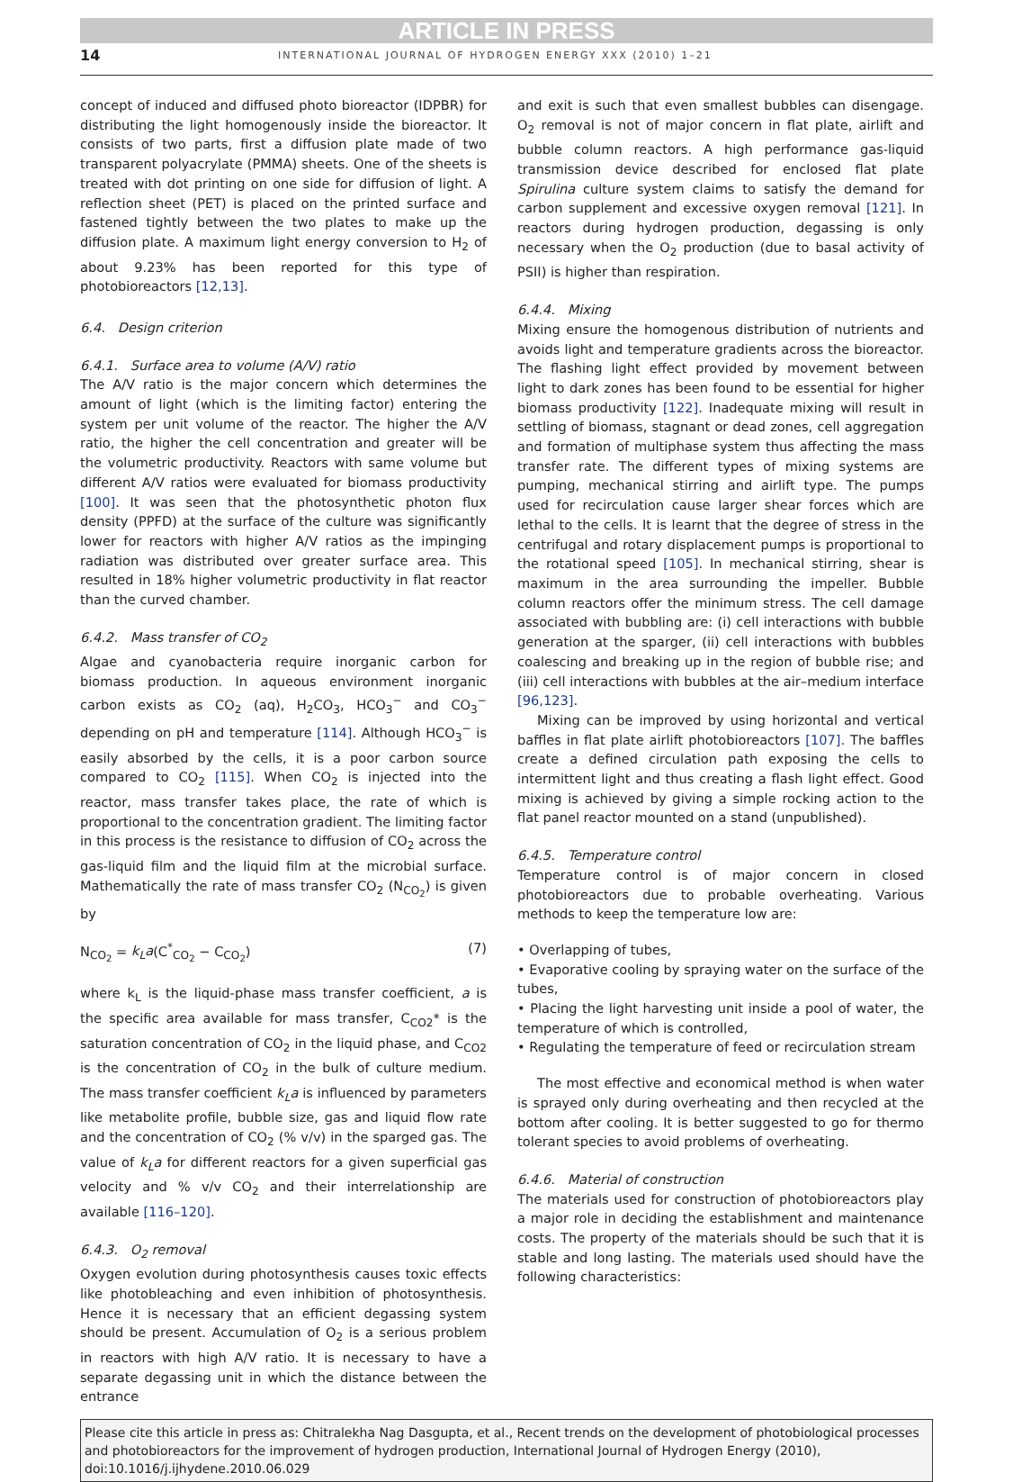ARTICLE IN PRESS
14 INTERNATIONAL JOURNAL OF HYDROGEN ENERGY XXX (2010) 1–21
concept of induced and diffused photo bioreactor (IDPBR) for distributing the light homogenously inside the bioreactor. It consists of two parts, first a diffusion plate made of two transparent polyacrylate (PMMA) sheets. One of the sheets is treated with dot printing on one side for diffusion of light. A reflection sheet (PET) is placed on the printed surface and fastened tightly between the two plates to make up the diffusion plate. A maximum light energy conversion to H<sub>2</sub> of about 9.23% has been reported for this type of photobioreactors [12,13].
6.4. Design criterion
6.4.1. Surface area to volume (A/V) ratio
The A/V ratio is the major concern which determines the amount of light (which is the limiting factor) entering the system per unit volume of the reactor. The higher the A/V ratio, the higher the cell concentration and greater will be the volumetric productivity. Reactors with same volume but different A/V ratios were evaluated for biomass productivity [100]. It was seen that the photosynthetic photon flux density (PPFD) at the surface of the culture was significantly lower for reactors with higher A/V ratios as the impinging radiation was distributed over greater surface area. This resulted in 18% higher volumetric productivity in flat reactor than the curved chamber.
6.4.2. Mass transfer of CO<sub>2</sub>
Algae and cyanobacteria require inorganic carbon for biomass production. In aqueous environment inorganic carbon exists as CO<sub>2</sub> (aq), H<sub>2</sub>CO<sub>3</sub>, HCO<sub>3</sub><sup>−</sup> and CO<sub>3</sub><sup>−</sup> depending on pH and temperature [114]. Although HCO<sub>3</sub><sup>−</sup> is easily absorbed by the cells, it is a poor carbon source compared to CO<sub>2</sub> [115]. When CO<sub>2</sub> is injected into the reactor, mass transfer takes place, the rate of which is proportional to the concentration gradient. The limiting factor in this process is the resistance to diffusion of CO<sub>2</sub> across the gas-liquid film and the liquid film at the microbial surface. Mathematically the rate of mass transfer CO<sub>2</sub> (N<sub>CO<sub>2</sub></sub>) is given by
N<sub>CO<sub>2</sub></sub> = k<sub>L</sub>a(C<sup>*</sup><sub>CO<sub>2</sub></sub> − C<sub>CO<sub>2</sub></sub>) (7)
where k<sub>L</sub> is the liquid-phase mass transfer coefficient, a is the specific area available for mass transfer, C<sub>CO2</sub>* is the saturation concentration of CO<sub>2</sub> in the liquid phase, and C<sub>CO2</sub> is the concentration of CO<sub>2</sub> in the bulk of culture medium. The mass transfer coefficient k<sub>L</sub>a is influenced by parameters like metabolite profile, bubble size, gas and liquid flow rate and the concentration of CO<sub>2</sub> (% v/v) in the sparged gas. The value of k<sub>L</sub>a for different reactors for a given superficial gas velocity and % v/v CO<sub>2</sub> and their interrelationship are available [116–120].
6.4.3. O<sub>2</sub> removal
Oxygen evolution during photosynthesis causes toxic effects like photobleaching and even inhibition of photosynthesis. Hence it is necessary that an efficient degassing system should be present. Accumulation of O<sub>2</sub> is a serious problem in reactors with high A/V ratio. It is necessary to have a separate degassing unit in which the distance between the entrance
and exit is such that even smallest bubbles can disengage. O<sub>2</sub> removal is not of major concern in flat plate, airlift and bubble column reactors. A high performance gas-liquid transmission device described for enclosed flat plate Spirulina culture system claims to satisfy the demand for carbon supplement and excessive oxygen removal [121]. In reactors during hydrogen production, degassing is only necessary when the O<sub>2</sub> production (due to basal activity of PSII) is higher than respiration.
6.4.4. Mixing
Mixing ensure the homogenous distribution of nutrients and avoids light and temperature gradients across the bioreactor. The flashing light effect provided by movement between light to dark zones has been found to be essential for higher biomass productivity [122]. Inadequate mixing will result in settling of biomass, stagnant or dead zones, cell aggregation and formation of multiphase system thus affecting the mass transfer rate. The different types of mixing systems are pumping, mechanical stirring and airlift type. The pumps used for recirculation cause larger shear forces which are lethal to the cells. It is learnt that the degree of stress in the centrifugal and rotary displacement pumps is proportional to the rotational speed [105]. In mechanical stirring, shear is maximum in the area surrounding the impeller. Bubble column reactors offer the minimum stress. The cell damage associated with bubbling are: (i) cell interactions with bubble generation at the sparger, (ii) cell interactions with bubbles coalescing and breaking up in the region of bubble rise; and (iii) cell interactions with bubbles at the air–medium interface [96,123].
Mixing can be improved by using horizontal and vertical baffles in flat plate airlift photobioreactors [107]. The baffles create a defined circulation path exposing the cells to intermittent light and thus creating a flash light effect. Good mixing is achieved by giving a simple rocking action to the flat panel reactor mounted on a stand (unpublished).
6.4.5. Temperature control
Temperature control is of major concern in closed photobioreactors due to probable overheating. Various methods to keep the temperature low are:
• Overlapping of tubes,
• Evaporative cooling by spraying water on the surface of the tubes,
• Placing the light harvesting unit inside a pool of water, the temperature of which is controlled,
• Regulating the temperature of feed or recirculation stream
The most effective and economical method is when water is sprayed only during overheating and then recycled at the bottom after cooling. It is better suggested to go for thermo tolerant species to avoid problems of overheating.
6.4.6. Material of construction
The materials used for construction of photobioreactors play a major role in deciding the establishment and maintenance costs. The property of the materials should be such that it is stable and long lasting. The materials used should have the following characteristics:
Please cite this article in press as: Chitralekha Nag Dasgupta, et al., Recent trends on the development of photobiological processes and photobioreactors for the improvement of hydrogen production, International Journal of Hydrogen Energy (2010), doi:10.1016/j.ijhydene.2010.06.029